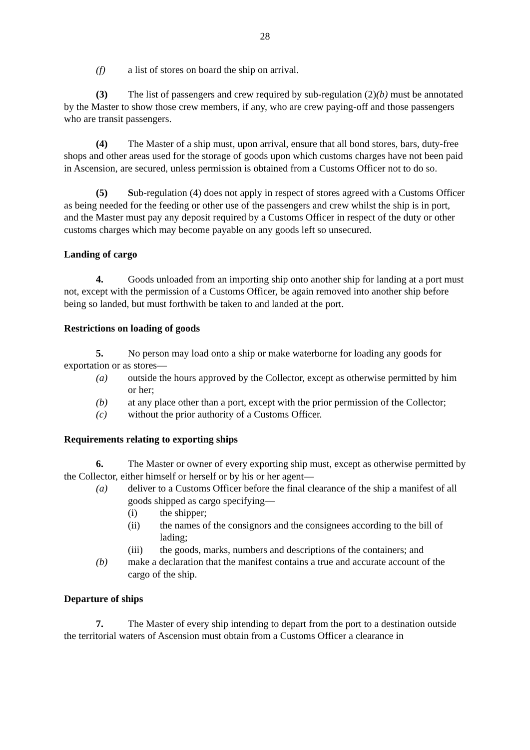28
(f) a list of stores on board the ship on arrival.
(3) The list of passengers and crew required by sub-regulation (2)(b) must be annotated by the Master to show those crew members, if any, who are crew paying-off and those passengers who are transit passengers.
(4) The Master of a ship must, upon arrival, ensure that all bond stores, bars, duty-free shops and other areas used for the storage of goods upon which customs charges have not been paid in Ascension, are secured, unless permission is obtained from a Customs Officer not to do so.
(5) Sub-regulation (4) does not apply in respect of stores agreed with a Customs Officer as being needed for the feeding or other use of the passengers and crew whilst the ship is in port, and the Master must pay any deposit required by a Customs Officer in respect of the duty or other customs charges which may become payable on any goods left so unsecured.
Landing of cargo
4. Goods unloaded from an importing ship onto another ship for landing at a port must not, except with the permission of a Customs Officer, be again removed into another ship before being so landed, but must forthwith be taken to and landed at the port.
Restrictions on loading of goods
5. No person may load onto a ship or make waterborne for loading any goods for exportation or as stores—
(a) outside the hours approved by the Collector, except as otherwise permitted by him or her;
(b) at any place other than a port, except with the prior permission of the Collector;
(c) without the prior authority of a Customs Officer.
Requirements relating to exporting ships
6. The Master or owner of every exporting ship must, except as otherwise permitted by the Collector, either himself or herself or by his or her agent—
(a) deliver to a Customs Officer before the final clearance of the ship a manifest of all goods shipped as cargo specifying—
(i) the shipper;
(ii) the names of the consignors and the consignees according to the bill of lading;
(iii) the goods, marks, numbers and descriptions of the containers; and
(b) make a declaration that the manifest contains a true and accurate account of the cargo of the ship.
Departure of ships
7. The Master of every ship intending to depart from the port to a destination outside the territorial waters of Ascension must obtain from a Customs Officer a clearance in